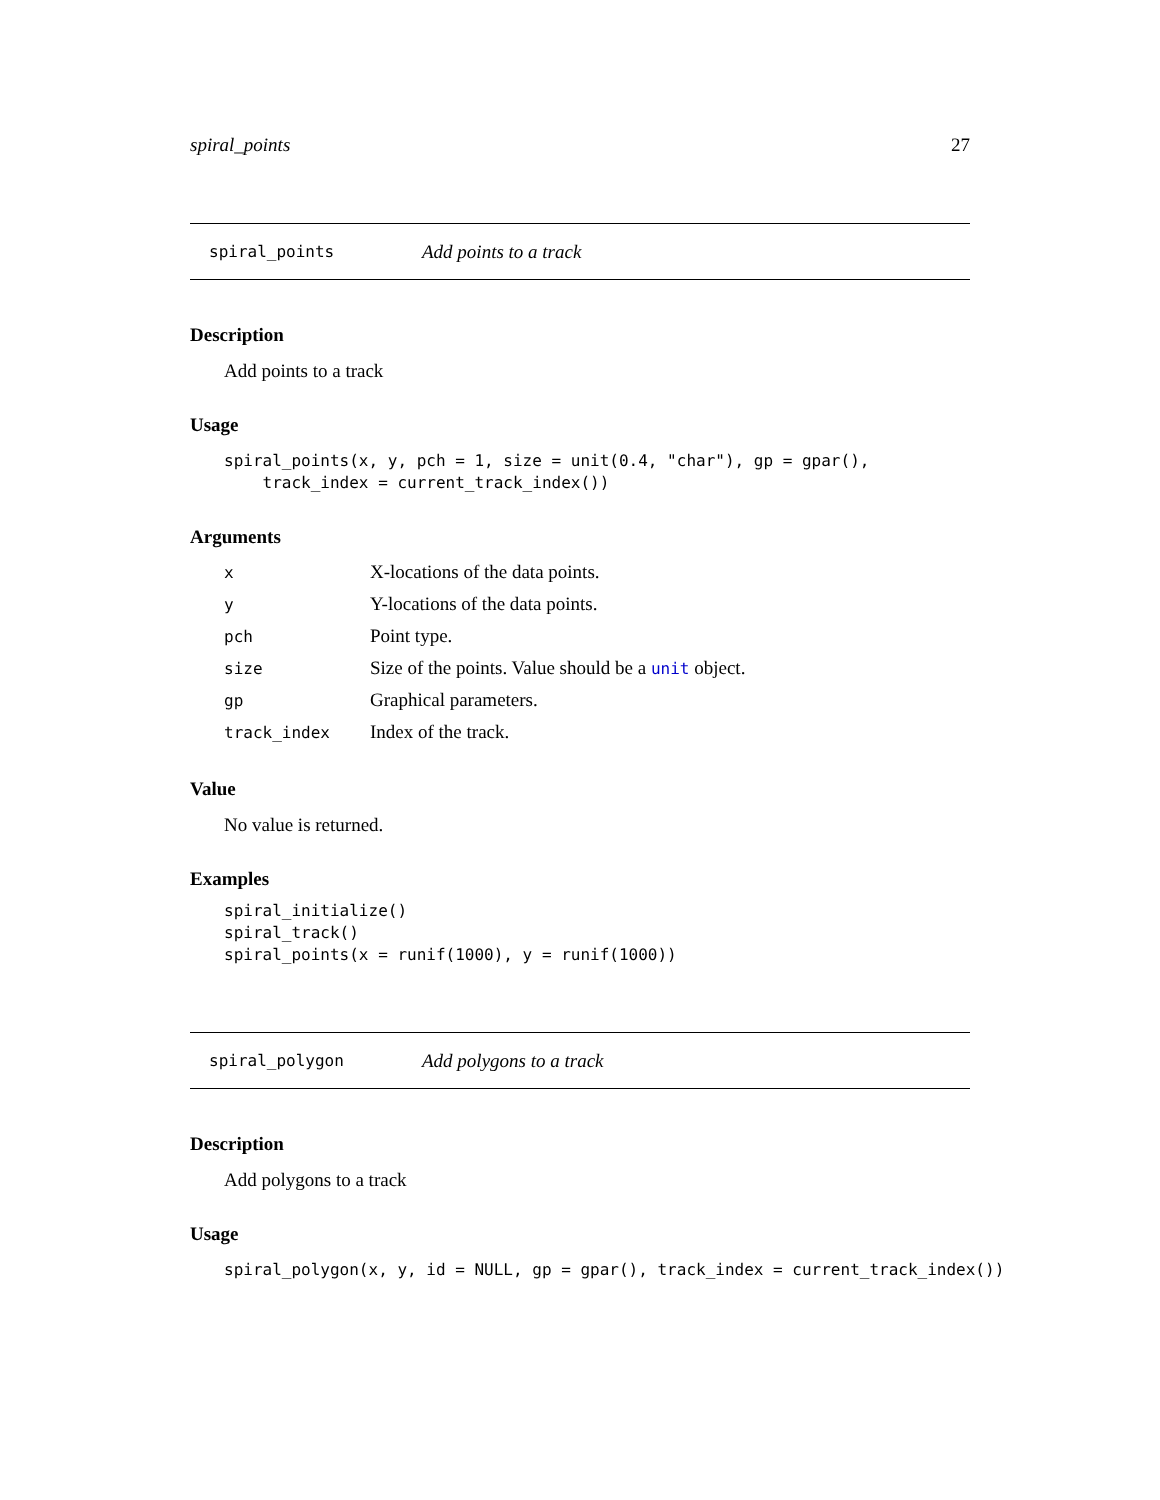spiral_points 27
spiral_points Add points to a track
Description
Add points to a track
Usage
spiral_points(x, y, pch = 1, size = unit(0.4, "char"), gp = gpar(),
    track_index = current_track_index())
Arguments
| x | X-locations of the data points. |
| y | Y-locations of the data points. |
| pch | Point type. |
| size | Size of the points. Value should be a unit object. |
| gp | Graphical parameters. |
| track_index | Index of the track. |
Value
No value is returned.
Examples
spiral_initialize()
spiral_track()
spiral_points(x = runif(1000), y = runif(1000))
spiral_polygon Add polygons to a track
Description
Add polygons to a track
Usage
spiral_polygon(x, y, id = NULL, gp = gpar(), track_index = current_track_index())